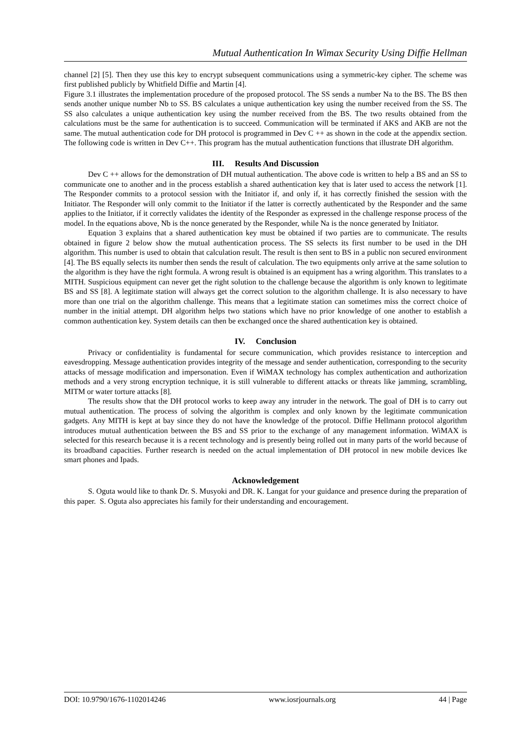Mutual Authentication In Wimax Security Using Diffie Hellman
channel [2] [5]. Then they use this key to encrypt subsequent communications using a symmetric-key cipher. The scheme was first published publicly by Whitfield Diffie and Martin [4].
Figure 3.1 illustrates the implementation procedure of the proposed protocol. The SS sends a number Na to the BS. The BS then sends another unique number Nb to SS. BS calculates a unique authentication key using the number received from the SS. The SS also calculates a unique authentication key using the number received from the BS. The two results obtained from the calculations must be the same for authentication is to succeed. Communication will be terminated if AKS and AKB are not the same. The mutual authentication code for DH protocol is programmed in Dev C ++ as shown in the code at the appendix section. The following code is written in Dev C++. This program has the mutual authentication functions that illustrate DH algorithm.
III. Results And Discussion
Dev C ++ allows for the demonstration of DH mutual authentication. The above code is written to help a BS and an SS to communicate one to another and in the process establish a shared authentication key that is later used to access the network [1]. The Responder commits to a protocol session with the Initiator if, and only if, it has correctly finished the session with the Initiator. The Responder will only commit to the Initiator if the latter is correctly authenticated by the Responder and the same applies to the Initiator, if it correctly validates the identity of the Responder as expressed in the challenge response process of the model. In the equations above, Nb is the nonce generated by the Responder, while Na is the nonce generated by Initiator.
Equation 3 explains that a shared authentication key must be obtained if two parties are to communicate. The results obtained in figure 2 below show the mutual authentication process. The SS selects its first number to be used in the DH algorithm. This number is used to obtain that calculation result. The result is then sent to BS in a public non secured environment [4]. The BS equally selects its number then sends the result of calculation. The two equipments only arrive at the same solution to the algorithm is they have the right formula. A wrong result is obtained is an equipment has a wring algorithm. This translates to a MITH. Suspicious equipment can never get the right solution to the challenge because the algorithm is only known to legitimate BS and SS [8]. A legitimate station will always get the correct solution to the algorithm challenge. It is also necessary to have more than one trial on the algorithm challenge. This means that a legitimate station can sometimes miss the correct choice of number in the initial attempt. DH algorithm helps two stations which have no prior knowledge of one another to establish a common authentication key. System details can then be exchanged once the shared authentication key is obtained.
IV. Conclusion
Privacy or confidentiality is fundamental for secure communication, which provides resistance to interception and eavesdropping. Message authentication provides integrity of the message and sender authentication, corresponding to the security attacks of message modification and impersonation. Even if WiMAX technology has complex authentication and authorization methods and a very strong encryption technique, it is still vulnerable to different attacks or threats like jamming, scrambling, MITM or water torture attacks [8].
The results show that the DH protocol works to keep away any intruder in the network. The goal of DH is to carry out mutual authentication. The process of solving the algorithm is complex and only known by the legitimate communication gadgets. Any MITH is kept at bay since they do not have the knowledge of the protocol. Diffie Hellmann protocol algorithm introduces mutual authentication between the BS and SS prior to the exchange of any management information. WiMAX is selected for this research because it is a recent technology and is presently being rolled out in many parts of the world because of its broadband capacities. Further research is needed on the actual implementation of DH protocol in new mobile devices lke smart phones and Ipads.
Acknowledgement
S. Oguta would like to thank Dr. S. Musyoki and DR. K. Langat for your guidance and presence during the preparation of this paper. S. Oguta also appreciates his family for their understanding and encouragement.
DOI: 10.9790/1676-1102014246 www.iosrjournals.org 44 | Page